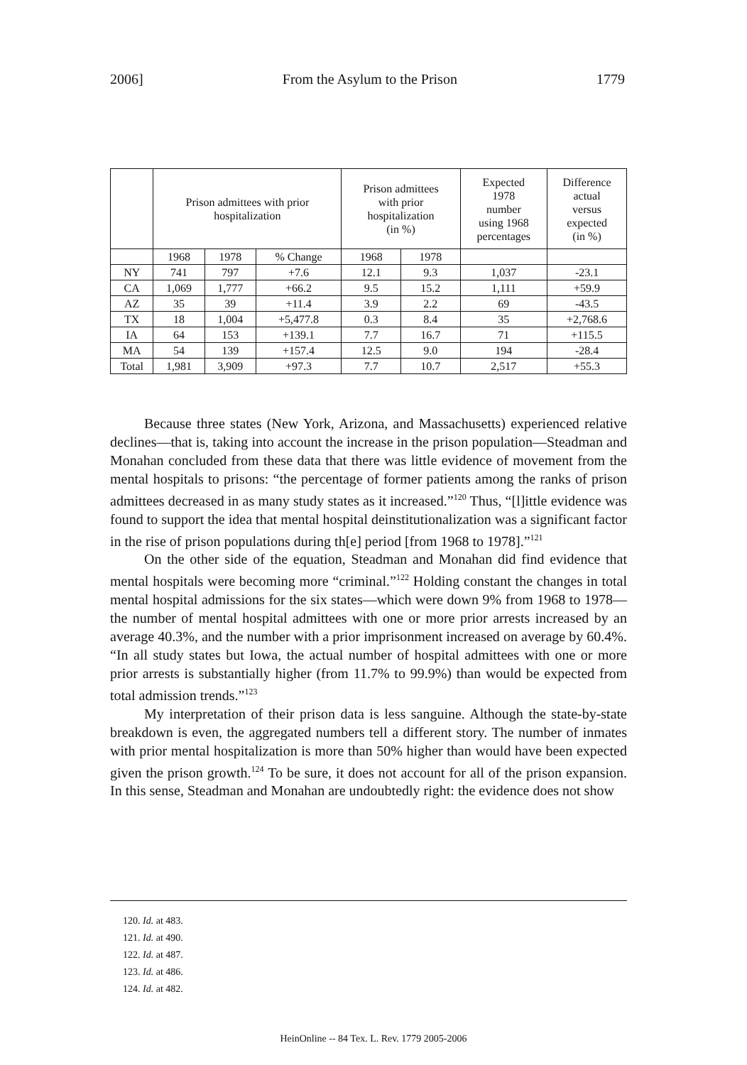2006] From the Asylum to the Prison 1779
| | Prison admittees with prior hospitalization | | | Prison admittees with prior hospitalization (in %) | | Expected 1978 number using 1968 percentages | Difference actual versus expected (in %) |
| --- | --- | --- | --- | --- | --- | --- | --- |
| | 1968 | 1978 | % Change | 1968 | 1978 | | |
| NY | 741 | 797 | +7.6 | 12.1 | 9.3 | 1,037 | -23.1 |
| CA | 1,069 | 1,777 | +66.2 | 9.5 | 15.2 | 1,111 | +59.9 |
| AZ | 35 | 39 | +11.4 | 3.9 | 2.2 | 69 | -43.5 |
| TX | 18 | 1,004 | +5,477.8 | 0.3 | 8.4 | 35 | +2,768.6 |
| IA | 64 | 153 | +139.1 | 7.7 | 16.7 | 71 | +115.5 |
| MA | 54 | 139 | +157.4 | 12.5 | 9.0 | 194 | -28.4 |
| Total | 1,981 | 3,909 | +97.3 | 7.7 | 10.7 | 2,517 | +55.3 |
Because three states (New York, Arizona, and Massachusetts) experienced relative declines—that is, taking into account the increase in the prison population—Steadman and Monahan concluded from these data that there was little evidence of movement from the mental hospitals to prisons: “the percentage of former patients among the ranks of prison admittees decreased in as many study states as it increased.”<sup>120</sup> Thus, “[l]ittle evidence was found to support the idea that mental hospital deinstitutionalization was a significant factor in the rise of prison populations during th[e] period [from 1968 to 1978].”<sup>121</sup>
On the other side of the equation, Steadman and Monahan did find evidence that mental hospitals were becoming more “criminal.”<sup>122</sup> Holding constant the changes in total mental hospital admissions for the six states—which were down 9% from 1968 to 1978—the number of mental hospital admittees with one or more prior arrests increased by an average 40.3%, and the number with a prior imprisonment increased on average by 60.4%. “In all study states but Iowa, the actual number of hospital admittees with one or more prior arrests is substantially higher (from 11.7% to 99.9%) than would be expected from total admission trends.”<sup>123</sup>
My interpretation of their prison data is less sanguine. Although the state-by-state breakdown is even, the aggregated numbers tell a different story. The number of inmates with prior mental hospitalization is more than 50% higher than would have been expected given the prison growth.<sup>124</sup> To be sure, it does not account for all of the prison expansion. In this sense, Steadman and Monahan are undoubtedly right: the evidence does not show
120. Id. at 483.
121. Id. at 490.
122. Id. at 487.
123. Id. at 486.
124. Id. at 482.
HeinOnline -- 84 Tex. L. Rev. 1779 2005-2006